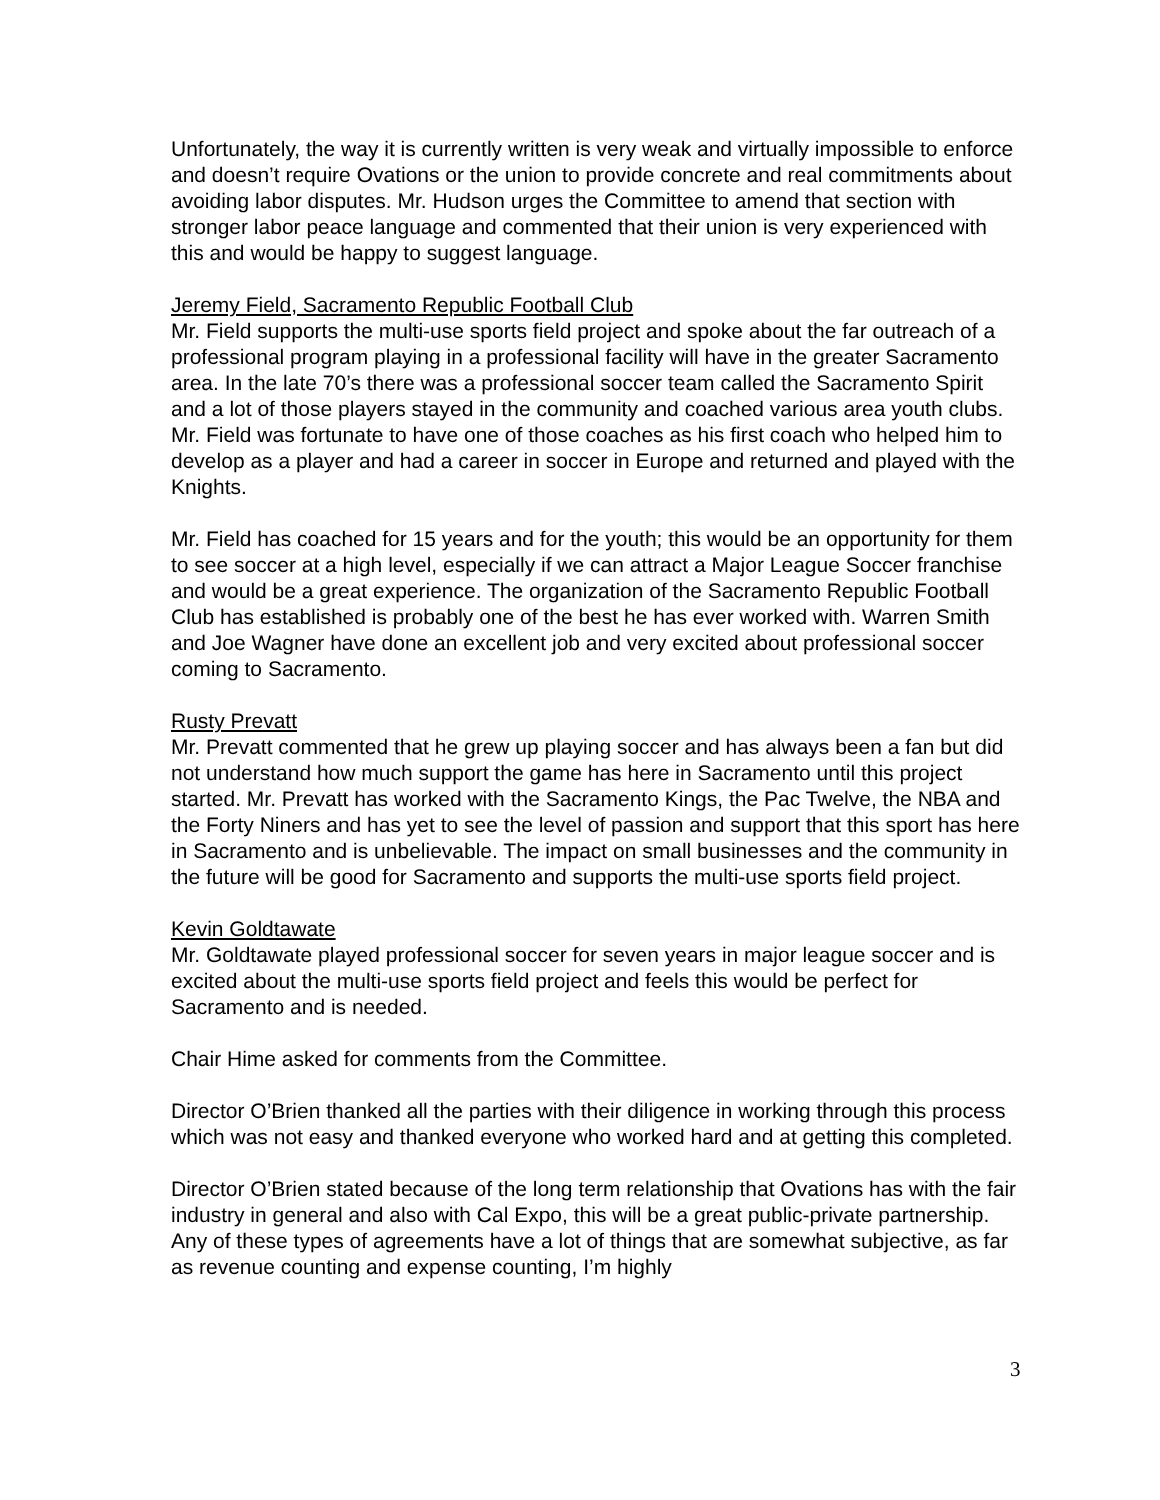Unfortunately, the way it is currently written is very weak and virtually impossible to enforce and doesn’t require Ovations or the union to provide concrete and real commitments about avoiding labor disputes. Mr. Hudson urges the Committee to amend that section with stronger labor peace language and commented that their union is very experienced with this and would be happy to suggest language.
Jeremy Field, Sacramento Republic Football Club
Mr. Field supports the multi-use sports field project and spoke about the far outreach of a professional program playing in a professional facility will have in the greater Sacramento area. In the late 70’s there was a professional soccer team called the Sacramento Spirit and a lot of those players stayed in the community and coached various area youth clubs. Mr. Field was fortunate to have one of those coaches as his first coach who helped him to develop as a player and had a career in soccer in Europe and returned and played with the Knights.
Mr. Field has coached for 15 years and for the youth; this would be an opportunity for them to see soccer at a high level, especially if we can attract a Major League Soccer franchise and would be a great experience. The organization of the Sacramento Republic Football Club has established is probably one of the best he has ever worked with. Warren Smith and Joe Wagner have done an excellent job and very excited about professional soccer coming to Sacramento.
Rusty Prevatt
Mr. Prevatt commented that he grew up playing soccer and has always been a fan but did not understand how much support the game has here in Sacramento until this project started. Mr. Prevatt has worked with the Sacramento Kings, the Pac Twelve, the NBA and the Forty Niners and has yet to see the level of passion and support that this sport has here in Sacramento and is unbelievable. The impact on small businesses and the community in the future will be good for Sacramento and supports the multi-use sports field project.
Kevin Goldtawate
Mr. Goldtawate played professional soccer for seven years in major league soccer and is excited about the multi-use sports field project and feels this would be perfect for Sacramento and is needed.
Chair Hime asked for comments from the Committee.
Director O’Brien thanked all the parties with their diligence in working through this process which was not easy and thanked everyone who worked hard and at getting this completed.
Director O’Brien stated because of the long term relationship that Ovations has with the fair industry in general and also with Cal Expo, this will be a great public-private partnership. Any of these types of agreements have a lot of things that are somewhat subjective, as far as revenue counting and expense counting, I’m highly
3